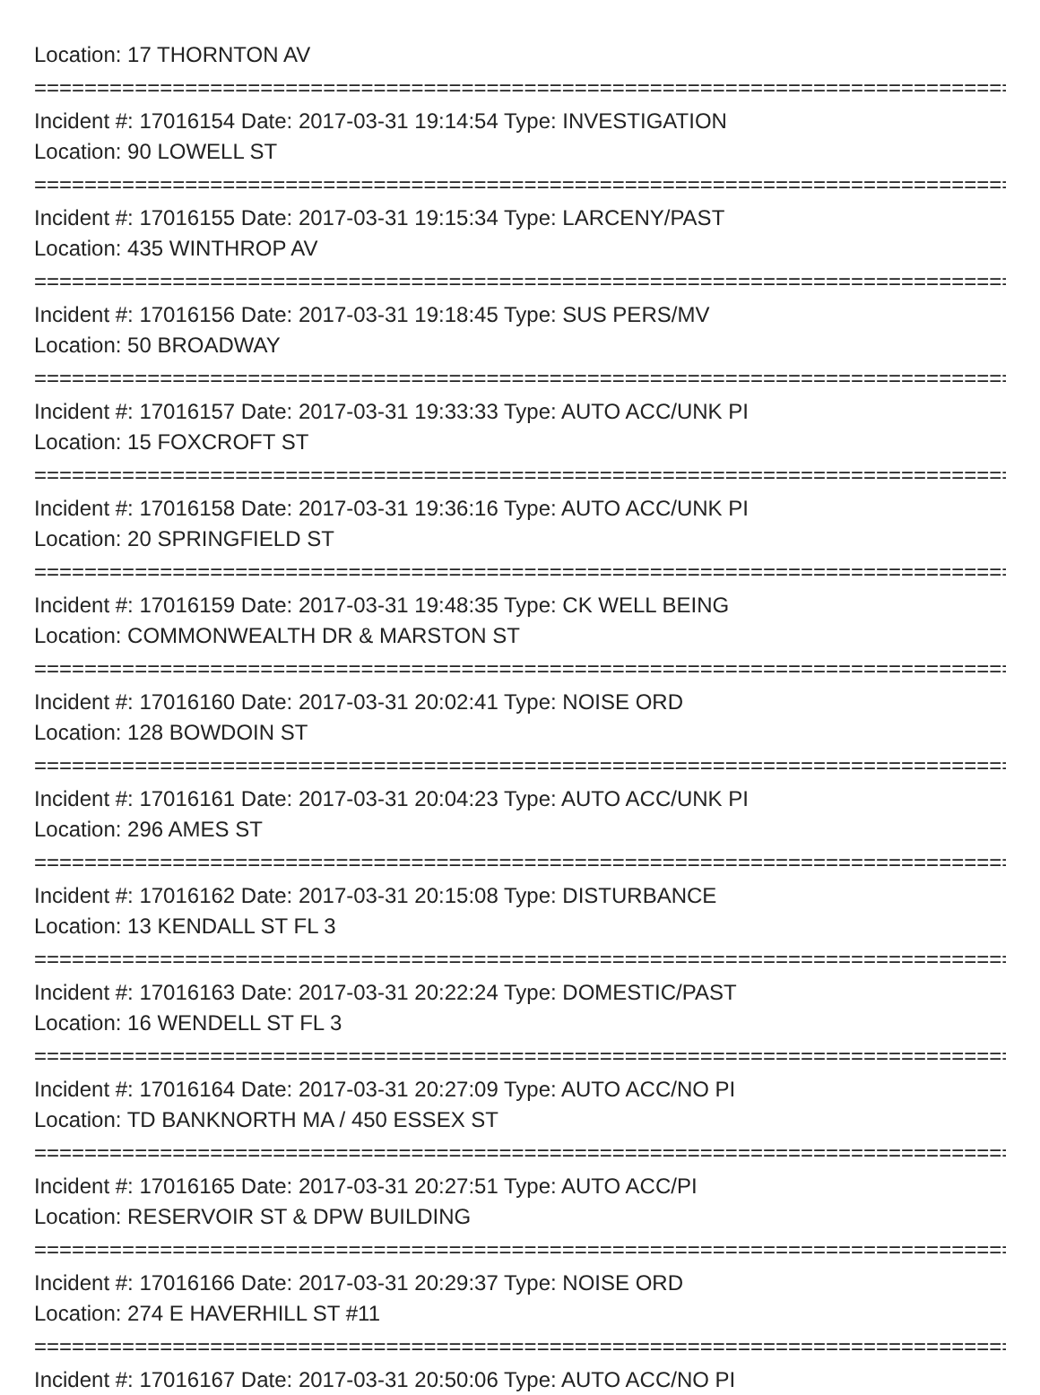Location: 17 THORNTON AV
================================================================================
Incident #: 17016154 Date: 2017-03-31 19:14:54 Type: INVESTIGATION
Location: 90 LOWELL ST
================================================================================
Incident #: 17016155 Date: 2017-03-31 19:15:34 Type: LARCENY/PAST
Location: 435 WINTHROP AV
================================================================================
Incident #: 17016156 Date: 2017-03-31 19:18:45 Type: SUS PERS/MV
Location: 50 BROADWAY
================================================================================
Incident #: 17016157 Date: 2017-03-31 19:33:33 Type: AUTO ACC/UNK PI
Location: 15 FOXCROFT ST
================================================================================
Incident #: 17016158 Date: 2017-03-31 19:36:16 Type: AUTO ACC/UNK PI
Location: 20 SPRINGFIELD ST
================================================================================
Incident #: 17016159 Date: 2017-03-31 19:48:35 Type: CK WELL BEING
Location: COMMONWEALTH DR & MARSTON ST
================================================================================
Incident #: 17016160 Date: 2017-03-31 20:02:41 Type: NOISE ORD
Location: 128 BOWDOIN ST
================================================================================
Incident #: 17016161 Date: 2017-03-31 20:04:23 Type: AUTO ACC/UNK PI
Location: 296 AMES ST
================================================================================
Incident #: 17016162 Date: 2017-03-31 20:15:08 Type: DISTURBANCE
Location: 13 KENDALL ST FL 3
================================================================================
Incident #: 17016163 Date: 2017-03-31 20:22:24 Type: DOMESTIC/PAST
Location: 16 WENDELL ST FL 3
================================================================================
Incident #: 17016164 Date: 2017-03-31 20:27:09 Type: AUTO ACC/NO PI
Location: TD BANKNORTH MA / 450 ESSEX ST
================================================================================
Incident #: 17016165 Date: 2017-03-31 20:27:51 Type: AUTO ACC/PI
Location: RESERVOIR ST & DPW BUILDING
================================================================================
Incident #: 17016166 Date: 2017-03-31 20:29:37 Type: NOISE ORD
Location: 274 E HAVERHILL ST #11
================================================================================
Incident #: 17016167 Date: 2017-03-31 20:50:06 Type: AUTO ACC/NO PI